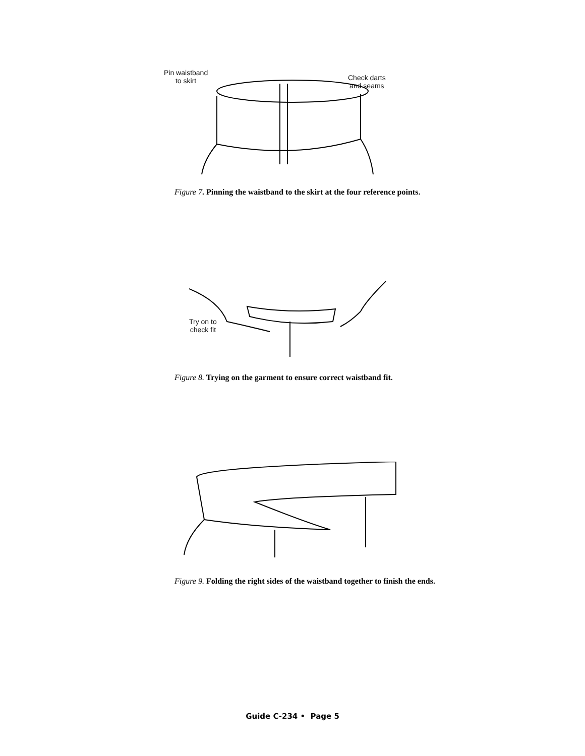Pin waistband
to skirt
Check darts
and seams
Figure 7. Pinning the waistband to the skirt at the four reference points.
Try on to
check fit
Figure 8. Trying on the garment to ensure correct waistband fit.
Figure 9. Folding the right sides of the waistband together to finish the ends.
Guide C-234 • Page 5